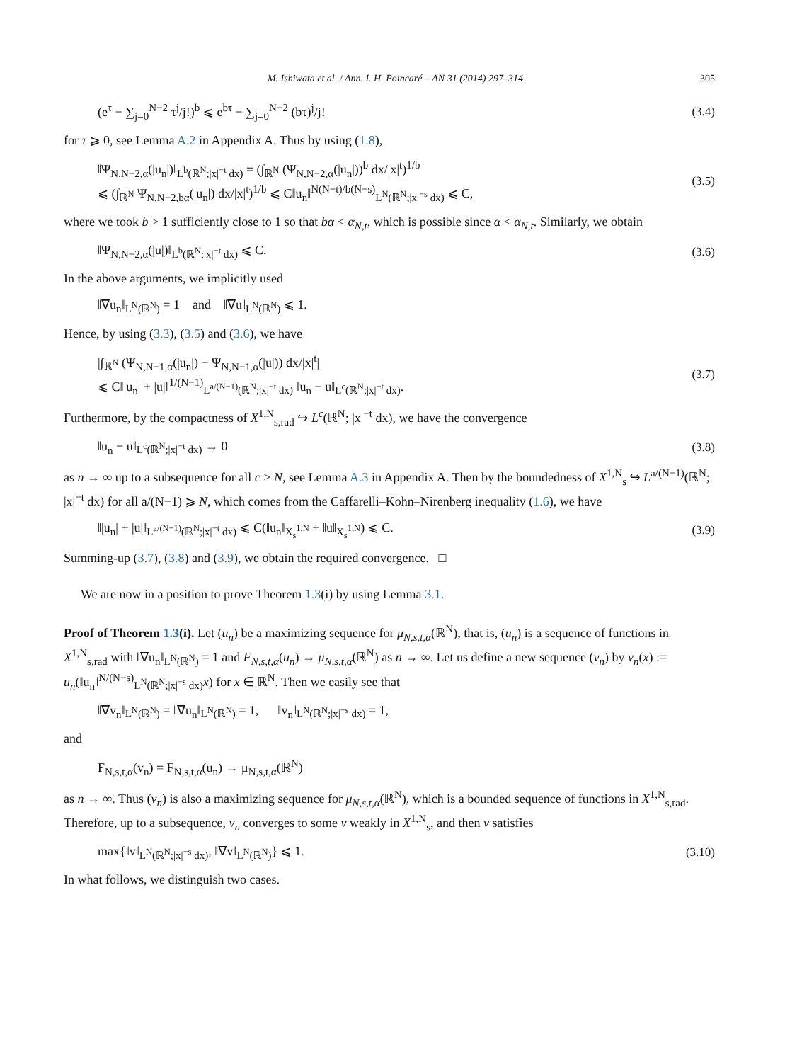M. Ishiwata et al. / Ann. I. H. Poincaré – AN 31 (2014) 297–314 305
(e<sup>τ</sup> − ∑<sub>j=0</sub><sup>N−2</sup> τ<sup>j</sup>/j!)<sup>b</sup> ⩽ e<sup>bτ</sup> − ∑<sub>j=0</sub><sup>N−2</sup> (bτ)<sup>j</sup>/j! (3.4)
for τ ⩾ 0, see Lemma A.2 in Appendix A. Thus by using (1.8),
‖Ψ<sub>N,N−2,α</sub>(|u<sub>n</sub>|)‖<sub>L<sup>b</sup>(ℝ<sup>N</sup>;|x|<sup>−t</sup> dx)</sub> = (∫<sub>ℝ<sup>N</sup></sub> (Ψ<sub>N,N−2,α</sub>(|u<sub>n</sub>|))<sup>b</sup> dx/|x|<sup>t</sup>)<sup>1/b</sup>
⩽ (∫<sub>ℝ<sup>N</sup></sub> Ψ<sub>N,N−2,bα</sub>(|u<sub>n</sub>|) dx/|x|<sup>t</sup>)<sup>1/b</sup> ⩽ C‖u<sub>n</sub>‖<sup>N(N−t)/b(N−s)</sup><sub>L<sup>N</sup>(ℝ<sup>N</sup>;|x|<sup>−s</sup> dx)</sub> ⩽ C, (3.5)
where we took b > 1 sufficiently close to 1 so that bα < α<sub>N,t</sub>, which is possible since α < α<sub>N,t</sub>. Similarly, we obtain
‖Ψ<sub>N,N−2,α</sub>(|u|)‖<sub>L<sup>b</sup>(ℝ<sup>N</sup>;|x|<sup>−t</sup> dx)</sub> ⩽ C. (3.6)
In the above arguments, we implicitly used
‖∇u<sub>n</sub>‖<sub>L<sup>N</sup>(ℝ<sup>N</sup>)</sub> = 1 and ‖∇u‖<sub>L<sup>N</sup>(ℝ<sup>N</sup>)</sub> ⩽ 1.
Hence, by using (3.3), (3.5) and (3.6), we have
|∫<sub>ℝ<sup>N</sup></sub> (Ψ<sub>N,N−1,α</sub>(|u<sub>n</sub>|) − Ψ<sub>N,N−1,α</sub>(|u|)) dx/|x|<sup>t</sup>|
⩽ C‖|u<sub>n</sub>| + |u|‖<sup>1/(N−1)</sup><sub>L<sup>a/(N−1)</sup>(ℝ<sup>N</sup>;|x|<sup>−t</sup> dx)</sub> ‖u<sub>n</sub> − u‖<sub>L<sup>c</sup>(ℝ<sup>N</sup>;|x|<sup>−t</sup> dx)</sub>. (3.7)
Furthermore, by the compactness of X<sup>1,N</sup><sub>s,rad</sub> ↪ L<sup>c</sup>(ℝ<sup>N</sup>; |x|<sup>−t</sup> dx), we have the convergence
‖u<sub>n</sub> − u‖<sub>L<sup>c</sup>(ℝ<sup>N</sup>;|x|<sup>−t</sup> dx)</sub> → 0 (3.8)
as n → ∞ up to a subsequence for all c > N, see Lemma A.3 in Appendix A. Then by the boundedness of X<sup>1,N</sup><sub>s</sub> ↪ L<sup>a/(N−1)</sup>(ℝ<sup>N</sup>; |x|<sup>−t</sup> dx) for all a/(N−1) ⩾ N, which comes from the Caffarelli–Kohn–Nirenberg inequality (1.6), we have
‖|u<sub>n</sub>| + |u|‖<sub>L<sup>a/(N−1)</sup>(ℝ<sup>N</sup>;|x|<sup>−t</sup> dx)</sub> ⩽ C(‖u<sub>n</sub>‖<sub>X<sub>s</sub><sup>1,N</sup></sub> + ‖u‖<sub>X<sub>s</sub><sup>1,N</sup></sub>) ⩽ C. (3.9)
Summing-up (3.7), (3.8) and (3.9), we obtain the required convergence. □
We are now in a position to prove Theorem 1.3(i) by using Lemma 3.1.
Proof of Theorem 1.3(i). Let (u<sub>n</sub>) be a maximizing sequence for μ<sub>N,s,t,α</sub>(ℝ<sup>N</sup>), that is, (u<sub>n</sub>) is a sequence of functions in X<sup>1,N</sup><sub>s,rad</sub> with ‖∇u<sub>n</sub>‖<sub>L<sup>N</sup>(ℝ<sup>N</sup>)</sub> = 1 and F<sub>N,s,t,α</sub>(u<sub>n</sub>) → μ<sub>N,s,t,α</sub>(ℝ<sup>N</sup>) as n → ∞. Let us define a new sequence (v<sub>n</sub>) by v<sub>n</sub>(x) := u<sub>n</sub>(‖u<sub>n</sub>‖<sup>N/(N−s)</sup><sub>L<sup>N</sup>(ℝ<sup>N</sup>;|x|<sup>−s</sup> dx)</sub>x) for x ∈ ℝ<sup>N</sup>. Then we easily see that
‖∇v<sub>n</sub>‖<sub>L<sup>N</sup>(ℝ<sup>N</sup>)</sub> = ‖∇u<sub>n</sub>‖<sub>L<sup>N</sup>(ℝ<sup>N</sup>)</sub> = 1, ‖v<sub>n</sub>‖<sub>L<sup>N</sup>(ℝ<sup>N</sup>;|x|<sup>−s</sup> dx)</sub> = 1,
and
F<sub>N,s,t,α</sub>(v<sub>n</sub>) = F<sub>N,s,t,α</sub>(u<sub>n</sub>) → μ<sub>N,s,t,α</sub>(ℝ<sup>N</sup>)
as n → ∞. Thus (v<sub>n</sub>) is also a maximizing sequence for μ<sub>N,s,t,α</sub>(ℝ<sup>N</sup>), which is a bounded sequence of functions in X<sup>1,N</sup><sub>s,rad</sub>. Therefore, up to a subsequence, v<sub>n</sub> converges to some v weakly in X<sup>1,N</sup><sub>s</sub>, and then v satisfies
max{‖v‖<sub>L<sup>N</sup>(ℝ<sup>N</sup>;|x|<sup>−s</sup> dx)</sub>, ‖∇v‖<sub>L<sup>N</sup>(ℝ<sup>N</sup>)</sub>} ⩽ 1. (3.10)
In what follows, we distinguish two cases.